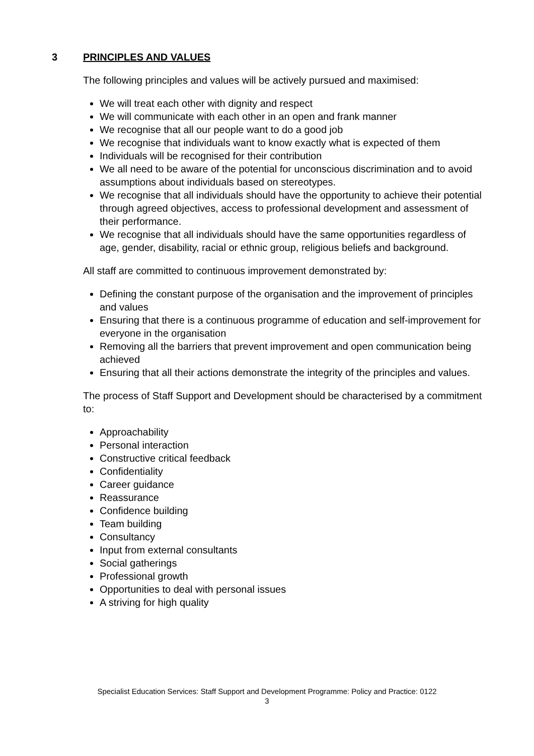3 PRINCIPLES AND VALUES
The following principles and values will be actively pursued and maximised:
We will treat each other with dignity and respect
We will communicate with each other in an open and frank manner
We recognise that all our people want to do a good job
We recognise that individuals want to know exactly what is expected of them
Individuals will be recognised for their contribution
We all need to be aware of the potential for unconscious discrimination and to avoid assumptions about individuals based on stereotypes.
We recognise that all individuals should have the opportunity to achieve their potential through agreed objectives, access to professional development and assessment of their performance.
We recognise that all individuals should have the same opportunities regardless of age, gender, disability, racial or ethnic group, religious beliefs and background.
All staff are committed to continuous improvement demonstrated by:
Defining the constant purpose of the organisation and the improvement of principles and values
Ensuring that there is a continuous programme of education and self-improvement for everyone in the organisation
Removing all the barriers that prevent improvement and open communication being achieved
Ensuring that all their actions demonstrate the integrity of the principles and values.
The process of Staff Support and Development should be characterised by a commitment to:
Approachability
Personal interaction
Constructive critical feedback
Confidentiality
Career guidance
Reassurance
Confidence building
Team building
Consultancy
Input from external consultants
Social gatherings
Professional growth
Opportunities to deal with personal issues
A striving for high quality
Specialist Education Services: Staff Support and Development Programme: Policy and Practice: 0122
3